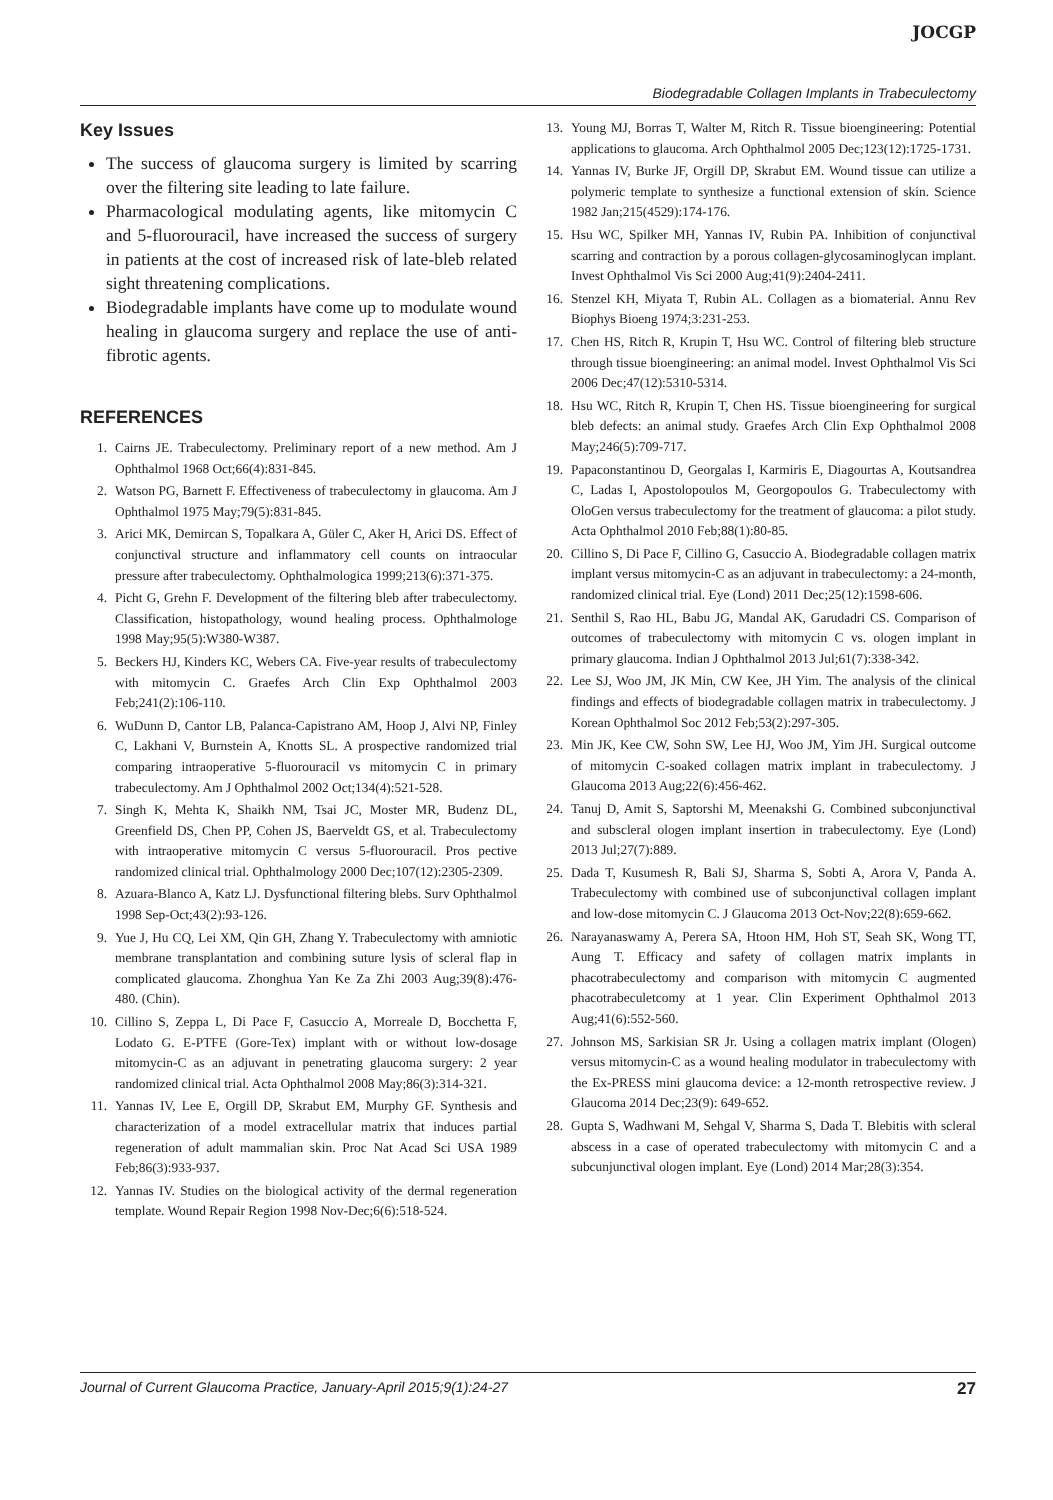JOCGP
Biodegradable Collagen Implants in Trabeculectomy
Key Issues
The success of glaucoma surgery is limited by scarring over the filtering site leading to late failure.
Pharmacological modulating agents, like mitomycin C and 5-fluorouracil, have increased the success of surgery in patients at the cost of increased risk of late-bleb related sight threatening complications.
Biodegradable implants have come up to modulate wound healing in glaucoma surgery and replace the use of anti-fibrotic agents.
REFERENCES
1. Cairns JE. Trabeculectomy. Preliminary report of a new method. Am J Ophthalmol 1968 Oct;66(4):831-845.
2. Watson PG, Barnett F. Effectiveness of trabeculectomy in glaucoma. Am J Ophthalmol 1975 May;79(5):831-845.
3. Arici MK, Demircan S, Topalkara A, Güler C, Aker H, Arici DS. Effect of conjunctival structure and inflammatory cell counts on intraocular pressure after trabeculectomy. Ophthalmologica 1999;213(6):371-375.
4. Picht G, Grehn F. Development of the filtering bleb after trabeculectomy. Classification, histopathology, wound healing process. Ophthalmologe 1998 May;95(5):W380-W387.
5. Beckers HJ, Kinders KC, Webers CA. Five-year results of trabeculectomy with mitomycin C. Graefes Arch Clin Exp Ophthalmol 2003 Feb;241(2):106-110.
6. WuDunn D, Cantor LB, Palanca-Capistrano AM, Hoop J, Alvi NP, Finley C, Lakhani V, Burnstein A, Knotts SL. A prospective randomized trial comparing intraoperative 5-fluorouracil vs mitomycin C in primary trabeculectomy. Am J Ophthalmol 2002 Oct;134(4):521-528.
7. Singh K, Mehta K, Shaikh NM, Tsai JC, Moster MR, Budenz DL, Greenfield DS, Chen PP, Cohen JS, Baerveldt GS, et al. Trabeculectomy with intraoperative mitomycin C versus 5-fluorouracil. Pros pective randomized clinical trial. Ophthalmology 2000 Dec;107(12):2305-2309.
8. Azuara-Blanco A, Katz LJ. Dysfunctional filtering blebs. Surv Ophthalmol 1998 Sep-Oct;43(2):93-126.
9. Yue J, Hu CQ, Lei XM, Qin GH, Zhang Y. Trabeculectomy with amniotic membrane transplantation and combining suture lysis of scleral flap in complicated glaucoma. Zhonghua Yan Ke Za Zhi 2003 Aug;39(8):476-480. (Chin).
10. Cillino S, Zeppa L, Di Pace F, Casuccio A, Morreale D, Bocchetta F, Lodato G. E-PTFE (Gore-Tex) implant with or without low-dosage mitomycin-C as an adjuvant in penetrating glaucoma surgery: 2 year randomized clinical trial. Acta Ophthalmol 2008 May;86(3):314-321.
11. Yannas IV, Lee E, Orgill DP, Skrabut EM, Murphy GF. Synthesis and characterization of a model extracellular matrix that induces partial regeneration of adult mammalian skin. Proc Nat Acad Sci USA 1989 Feb;86(3):933-937.
12. Yannas IV. Studies on the biological activity of the dermal regeneration template. Wound Repair Region 1998 Nov-Dec;6(6):518-524.
13. Young MJ, Borras T, Walter M, Ritch R. Tissue bioengineering: Potential applications to glaucoma. Arch Ophthalmol 2005 Dec;123(12):1725-1731.
14. Yannas IV, Burke JF, Orgill DP, Skrabut EM. Wound tissue can utilize a polymeric template to synthesize a functional extension of skin. Science 1982 Jan;215(4529):174-176.
15. Hsu WC, Spilker MH, Yannas IV, Rubin PA. Inhibition of conjunctival scarring and contraction by a porous collagen-glycosaminoglycan implant. Invest Ophthalmol Vis Sci 2000 Aug;41(9):2404-2411.
16. Stenzel KH, Miyata T, Rubin AL. Collagen as a biomaterial. Annu Rev Biophys Bioeng 1974;3:231-253.
17. Chen HS, Ritch R, Krupin T, Hsu WC. Control of filtering bleb structure through tissue bioengineering: an animal model. Invest Ophthalmol Vis Sci 2006 Dec;47(12):5310-5314.
18. Hsu WC, Ritch R, Krupin T, Chen HS. Tissue bioengineering for surgical bleb defects: an animal study. Graefes Arch Clin Exp Ophthalmol 2008 May;246(5):709-717.
19. Papaconstantinou D, Georgalas I, Karmiris E, Diagourtas A, Koutsandrea C, Ladas I, Apostolopoulos M, Georgopoulos G. Trabeculectomy with OloGen versus trabeculectomy for the treatment of glaucoma: a pilot study. Acta Ophthalmol 2010 Feb;88(1):80-85.
20. Cillino S, Di Pace F, Cillino G, Casuccio A. Biodegradable collagen matrix implant versus mitomycin-C as an adjuvant in trabeculectomy: a 24-month, randomized clinical trial. Eye (Lond) 2011 Dec;25(12):1598-606.
21. Senthil S, Rao HL, Babu JG, Mandal AK, Garudadri CS. Comparison of outcomes of trabeculectomy with mitomycin C vs. ologen implant in primary glaucoma. Indian J Ophthalmol 2013 Jul;61(7):338-342.
22. Lee SJ, Woo JM, JK Min, CW Kee, JH Yim. The analysis of the clinical findings and effects of biodegradable collagen matrix in trabeculectomy. J Korean Ophthalmol Soc 2012 Feb;53(2):297-305.
23. Min JK, Kee CW, Sohn SW, Lee HJ, Woo JM, Yim JH. Surgical outcome of mitomycin C-soaked collagen matrix implant in trabeculectomy. J Glaucoma 2013 Aug;22(6):456-462.
24. Tanuj D, Amit S, Saptorshi M, Meenakshi G. Combined subconjunctival and subscleral ologen implant insertion in trabeculectomy. Eye (Lond) 2013 Jul;27(7):889.
25. Dada T, Kusumesh R, Bali SJ, Sharma S, Sobti A, Arora V, Panda A. Trabeculectomy with combined use of subconjunctival collagen implant and low-dose mitomycin C. J Glaucoma 2013 Oct-Nov;22(8):659-662.
26. Narayanaswamy A, Perera SA, Htoon HM, Hoh ST, Seah SK, Wong TT, Aung T. Efficacy and safety of collagen matrix implants in phacotrabeculectomy and comparison with mitomycin C augmented phacotrabeculetcomy at 1 year. Clin Experiment Ophthalmol 2013 Aug;41(6):552-560.
27. Johnson MS, Sarkisian SR Jr. Using a collagen matrix implant (Ologen) versus mitomycin-C as a wound healing modulator in trabeculectomy with the Ex-PRESS mini glaucoma device: a 12-month retrospective review. J Glaucoma 2014 Dec;23(9): 649-652.
28. Gupta S, Wadhwani M, Sehgal V, Sharma S, Dada T. Blebitis with scleral abscess in a case of operated trabeculectomy with mitomycin C and a subcunjunctival ologen implant. Eye (Lond) 2014 Mar;28(3):354.
Journal of Current Glaucoma Practice, January-April 2015;9(1):24-27 27